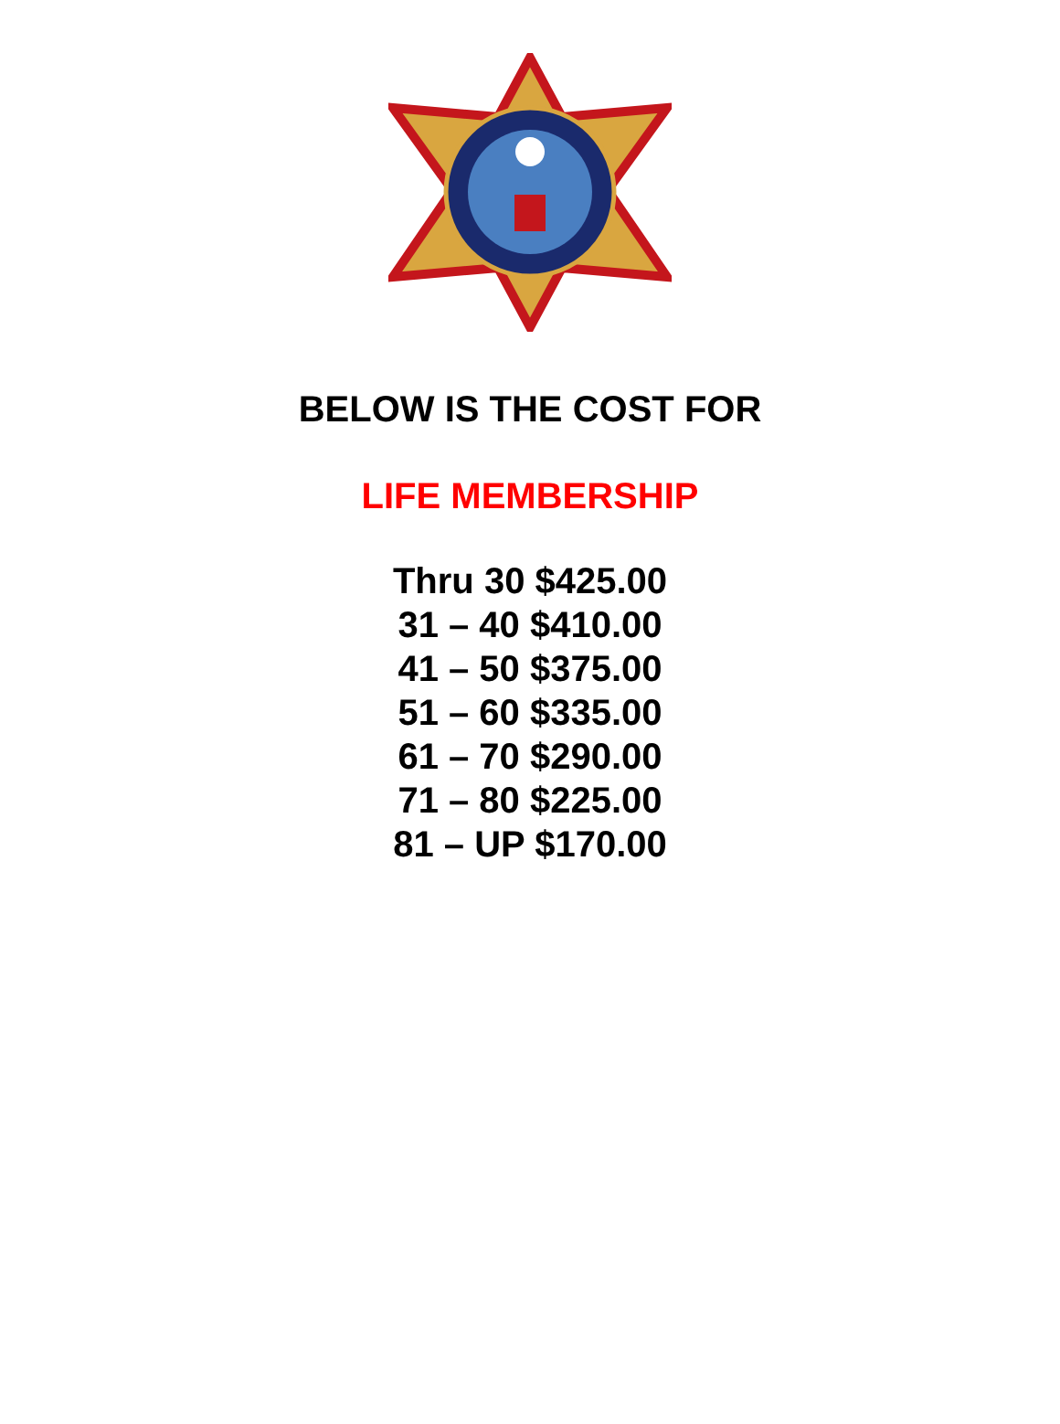BELOW IS THE COST FOR
LIFE MEMBERSHIP
Thru 30 $425.00
31 – 40 $410.00
41 – 50 $375.00
51 – 60 $335.00
61 – 70 $290.00
71 – 80 $225.00
81 – UP $170.00